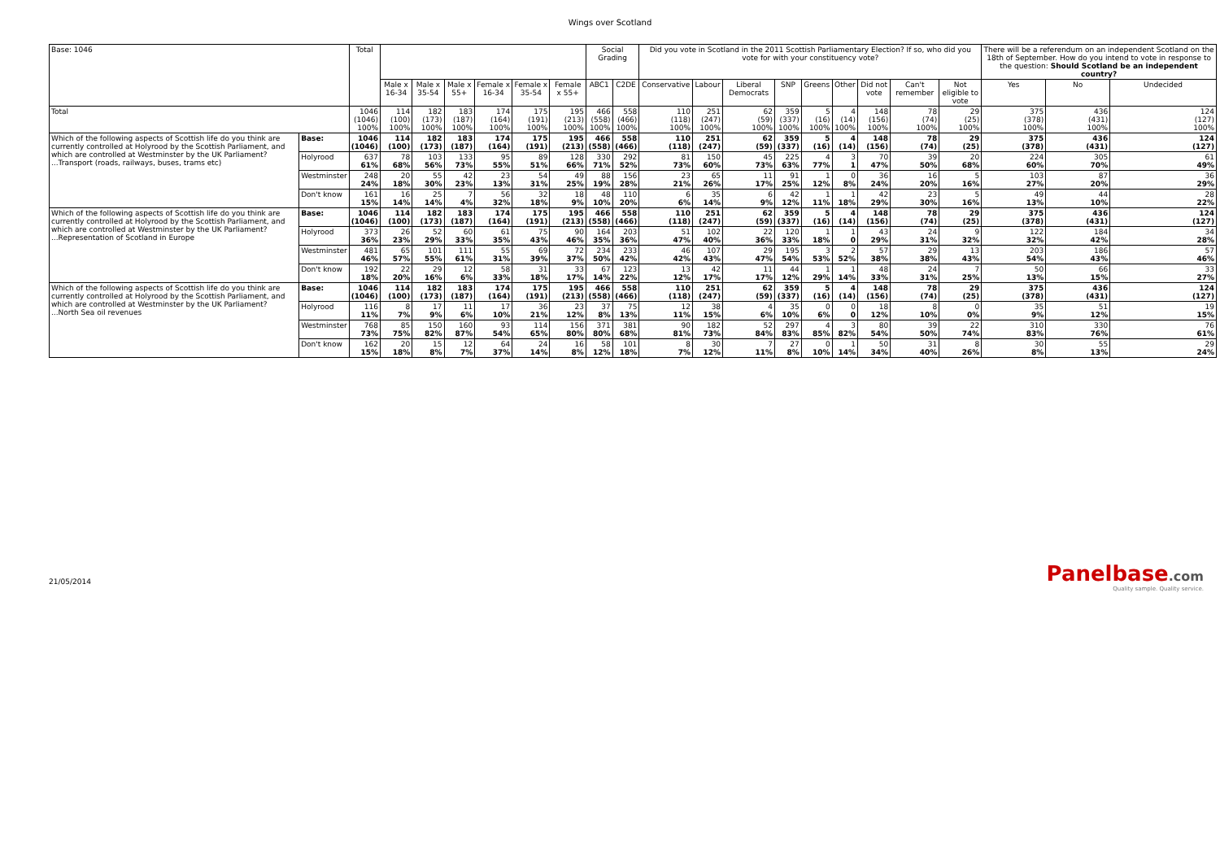Wings over Scotland
| Base: 1046 | | Total | | | | | | | Social Grading | | Did you vote in Scotland in the 2011 Scottish Parliamentary Election? If so, who did you vote for with your constituency vote? | | | | | | | | | There will be a referendum on an independent Scotland on the 18th of September. How do you intend to vote in response to the question: Should Scotland be an independent country? | | |
| --- | --- | --- | --- | --- | --- | --- | --- | --- | --- | --- | --- | --- | --- | --- | --- | --- | --- | --- | --- | --- | --- | --- |
| | | | Male x 16-34 | Male x 35-54 | Male x 55+ | Female x 16-34 | Female x 35-54 | Female x 55+ | ABC1 | C2DE | Conservative | Labour | Liberal Democrats | SNP | Greens | Other | Did not vote | Can't remember | Not eligible to vote | Yes | No | Undecided |
| Total | | 1046 (1046) 100% | 114 (100) 100% | 182 (173) 100% | 183 (187) 100% | 174 (164) 100% | 175 (191) 100% | 195 (213) 100% | 466 (558) 100% | 558 (466) 100% | 110 (118) 100% | 251 (247) 100% | 62 (59) 100% | 359 (337) 100% | 5 (16) 100% | 4 (14) 100% | 148 (156) 100% | 78 (74) 100% | 29 (25) 100% | 375 (378) 100% | 436 (431) 100% | 124 (127) 100% |
| Which of the following aspects of Scottish life do you think are currently controlled at Holyrood by the Scottish Parliament, and which are controlled at Westminster by the UK Parliament? ...Transport (roads, railways, buses, trams etc) | Base: | 1046 (1046) | 114 (100) | 182 (173) | 183 (187) | 174 (164) | 175 (191) | 195 (213) | 466 (558) | 558 (466) | 110 (118) | 251 (247) | 62 (59) | 359 (337) | 5 (16) | 4 (14) | 148 (156) | 78 (74) | 29 (25) | 375 (378) | 436 (431) | 124 (127) |
| | Holyrood | 637 61% | 78 68% | 103 56% | 133 73% | 95 55% | 89 51% | 128 66% | 330 71% | 292 52% | 81 73% | 150 60% | 45 73% | 225 63% | 4 77% | 3 1 | 70 47% | 39 50% | 20 68% | 224 60% | 305 70% | 61 49% |
| | Westminster | 248 24% | 20 18% | 55 30% | 42 23% | 23 13% | 54 31% | 49 25% | 88 19% | 156 28% | 23 21% | 65 26% | 11 17% | 91 25% | 1 12% | 0 8% | 36 24% | 16 20% | 5 16% | 103 27% | 87 20% | 36 29% |
| | Don't know | 161 15% | 16 14% | 25 14% | 7 4% | 56 32% | 32 18% | 18 9% | 48 10% | 110 20% | 6 6% | 35 14% | 6 9% | 42 12% | 1 11% | 1 18% | 42 29% | 23 30% | 5 16% | 49 13% | 44 10% | 28 22% |
| Which of the following aspects of Scottish life do you think are currently controlled at Holyrood by the Scottish Parliament, and which are controlled at Westminster by the UK Parliament? ...Representation of Scotland in Europe | Base: | 1046 (1046) | 114 (100) | 182 (173) | 183 (187) | 174 (164) | 175 (191) | 195 (213) | 466 (558) | 558 (466) | 110 (118) | 251 (247) | 62 (59) | 359 (337) | 5 (16) | 4 (14) | 148 (156) | 78 (74) | 29 (25) | 375 (378) | 436 (431) | 124 (127) |
| | Holyrood | 373 36% | 26 23% | 52 29% | 60 33% | 61 35% | 75 43% | 90 46% | 164 35% | 203 36% | 51 47% | 102 40% | 22 36% | 120 33% | 1 18% | 1 0 | 43 29% | 24 31% | 9 32% | 122 32% | 184 42% | 34 28% |
| | Westminster | 481 46% | 65 57% | 101 55% | 111 61% | 55 31% | 69 39% | 72 37% | 234 50% | 233 42% | 46 42% | 107 43% | 29 47% | 195 54% | 3 53% | 2 52% | 57 38% | 29 38% | 13 43% | 203 54% | 186 43% | 57 46% |
| | Don't know | 192 18% | 22 20% | 29 16% | 12 6% | 58 33% | 31 18% | 33 17% | 67 14% | 123 22% | 13 12% | 42 17% | 11 17% | 44 12% | 1 29% | 1 14% | 48 33% | 24 31% | 7 25% | 50 13% | 66 15% | 33 27% |
| Which of the following aspects of Scottish life do you think are currently controlled at Holyrood by the Scottish Parliament, and which are controlled at Westminster by the UK Parliament? ...North Sea oil revenues | Base: | 1046 (1046) | 114 (100) | 182 (173) | 183 (187) | 174 (164) | 175 (191) | 195 (213) | 466 (558) | 558 (466) | 110 (118) | 251 (247) | 62 (59) | 359 (337) | 5 (16) | 4 (14) | 148 (156) | 78 (74) | 29 (25) | 375 (378) | 436 (431) | 124 (127) |
| | Holyrood | 116 11% | 8 7% | 17 9% | 11 6% | 17 10% | 36 21% | 23 12% | 37 8% | 75 13% | 12 11% | 38 15% | 4 6% | 35 10% | 0 6% | 0 0 | 18 12% | 8 10% | 0 0% | 35 9% | 51 12% | 19 15% |
| | Westminster | 768 73% | 85 75% | 150 82% | 160 87% | 93 54% | 114 65% | 156 80% | 371 80% | 381 68% | 90 81% | 182 73% | 52 84% | 297 83% | 4 85% | 3 82% | 80 54% | 39 50% | 22 74% | 310 83% | 330 76% | 76 61% |
| | Don't know | 162 15% | 20 18% | 15 8% | 12 7% | 64 37% | 24 14% | 16 8% | 58 12% | 101 18% | 8 7% | 30 12% | 7 11% | 27 8% | 0 10% | 1 14% | 50 34% | 31 40% | 8 26% | 30 8% | 55 13% | 29 24% |
21/05/2014
Panelbase.com
Quality sample. Quality service.